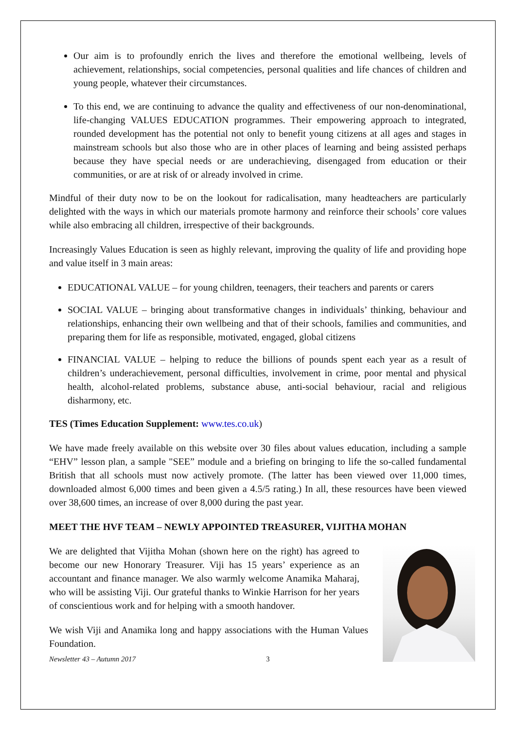Our aim is to profoundly enrich the lives and therefore the emotional wellbeing, levels of achievement, relationships, social competencies, personal qualities and life chances of children and young people, whatever their circumstances.
To this end, we are continuing to advance the quality and effectiveness of our non-denominational, life-changing VALUES EDUCATION programmes. Their empowering approach to integrated, rounded development has the potential not only to benefit young citizens at all ages and stages in mainstream schools but also those who are in other places of learning and being assisted perhaps because they have special needs or are underachieving, disengaged from education or their communities, or are at risk of or already involved in crime.
Mindful of their duty now to be on the lookout for radicalisation, many headteachers are particularly delighted with the ways in which our materials promote harmony and reinforce their schools’ core values while also embracing all children, irrespective of their backgrounds.
Increasingly Values Education is seen as highly relevant, improving the quality of life and providing hope and value itself in 3 main areas:
EDUCATIONAL VALUE – for young children, teenagers, their teachers and parents or carers
SOCIAL VALUE – bringing about transformative changes in individuals’ thinking, behaviour and relationships, enhancing their own wellbeing and that of their schools, families and communities, and preparing them for life as responsible, motivated, engaged, global citizens
FINANCIAL VALUE – helping to reduce the billions of pounds spent each year as a result of children’s underachievement, personal difficulties, involvement in crime, poor mental and physical health, alcohol-related problems, substance abuse, anti-social behaviour, racial and religious disharmony, etc.
TES (Times Education Supplement: www.tes.co.uk)
We have made freely available on this website over 30 files about values education, including a sample “EHV” lesson plan, a sample "SEE” module and a briefing on bringing to life the so-called fundamental British that all schools must now actively promote. (The latter has been viewed over 11,000 times, downloaded almost 6,000 times and been given a 4.5/5 rating.) In all, these resources have been viewed over 38,600 times, an increase of over 8,000 during the past year.
MEET THE HVF TEAM – NEWLY APPOINTED TREASURER, VIJITHA MOHAN
We are delighted that Vijitha Mohan (shown here on the right) has agreed to become our new Honorary Treasurer. Viji has 15 years’ experience as an accountant and finance manager. We also warmly welcome Anamika Maharaj, who will be assisting Viji. Our grateful thanks to Winkie Harrison for her years of conscientious work and for helping with a smooth handover.
We wish Viji and Anamika long and happy associations with the Human Values Foundation.
Newsletter 43 – Autumn 2017 3